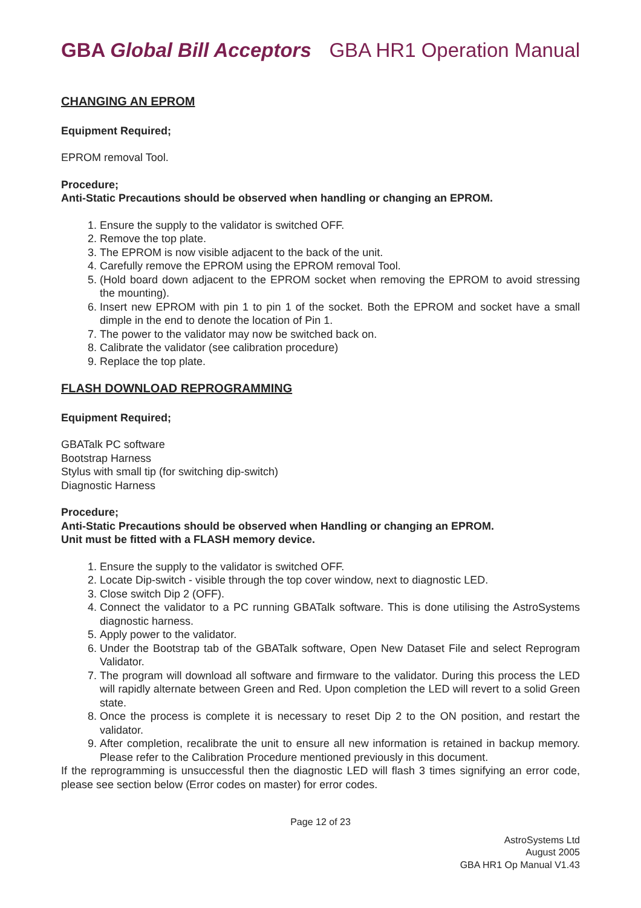GBA Global Bill Acceptors GBA HR1 Operation Manual
CHANGING AN EPROM
Equipment Required;
EPROM removal Tool.
Procedure;
Anti-Static Precautions should be observed when handling or changing an EPROM.
1. Ensure the supply to the validator is switched OFF.
2. Remove the top plate.
3. The EPROM is now visible adjacent to the back of the unit.
4. Carefully remove the EPROM using the EPROM removal Tool.
5. (Hold board down adjacent to the EPROM socket when removing the EPROM to avoid stressing the mounting).
6. Insert new EPROM with pin 1 to pin 1 of the socket. Both the EPROM and socket have a small dimple in the end to denote the location of Pin 1.
7. The power to the validator may now be switched back on.
8. Calibrate the validator (see calibration procedure)
9. Replace the top plate.
FLASH DOWNLOAD REPROGRAMMING
Equipment Required;
GBATalk PC software
Bootstrap Harness
Stylus with small tip (for switching dip-switch)
Diagnostic Harness
Procedure;
Anti-Static Precautions should be observed when Handling or changing an EPROM.
Unit must be fitted with a FLASH memory device.
1. Ensure the supply to the validator is switched OFF.
2. Locate Dip-switch - visible through the top cover window, next to diagnostic LED.
3. Close switch Dip 2 (OFF).
4. Connect the validator to a PC running GBATalk software. This is done utilising the AstroSystems diagnostic harness.
5. Apply power to the validator.
6. Under the Bootstrap tab of the GBATalk software, Open New Dataset File and select Reprogram Validator.
7. The program will download all software and firmware to the validator. During this process the LED will rapidly alternate between Green and Red. Upon completion the LED will revert to a solid Green state.
8. Once the process is complete it is necessary to reset Dip 2 to the ON position, and restart the validator.
9. After completion, recalibrate the unit to ensure all new information is retained in backup memory. Please refer to the Calibration Procedure mentioned previously in this document.
If the reprogramming is unsuccessful then the diagnostic LED will flash 3 times signifying an error code, please see section below (Error codes on master) for error codes.
Page 12 of 23
AstroSystems Ltd
August 2005
GBA HR1 Op Manual V1.43